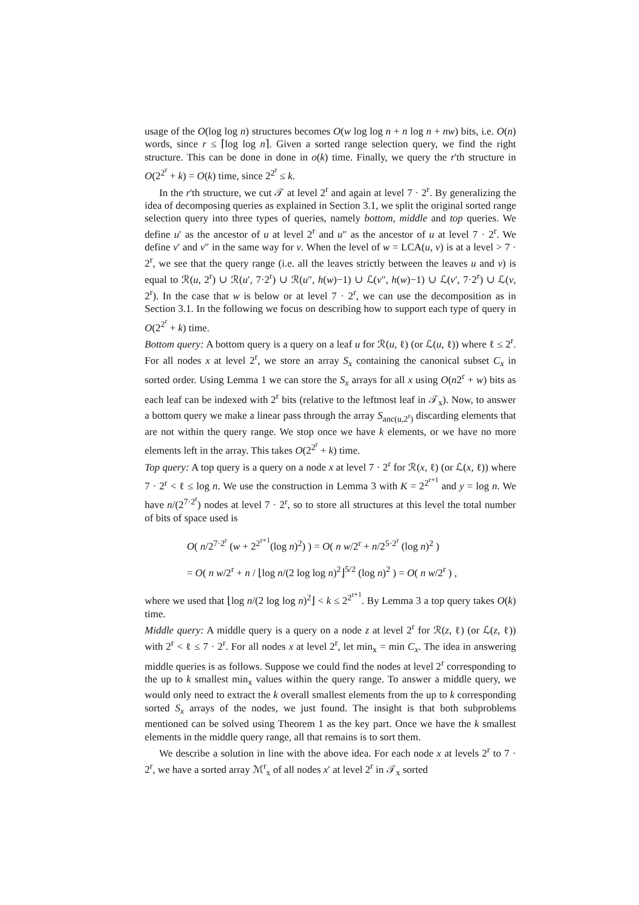usage of the O(log log n) structures becomes O(w log log n + n log n + nw) bits, i.e. O(n) words, since r ≤ ⌈log log n⌉. Given a sorted range selection query, we find the right structure. This can be done in done in o(k) time. Finally, we query the r'th structure in O(2<sup>2<sup>r</sup></sup> + k) = O(k) time, since 2<sup>2<sup>r</sup></sup> ≤ k.
In the r'th structure, we cut 𝒯 at level 2<sup>r</sup> and again at level 7 · 2<sup>r</sup>. By generalizing the idea of decomposing queries as explained in Section 3.1, we split the original sorted range selection query into three types of queries, namely bottom, middle and top queries. We define u′ as the ancestor of u at level 2<sup>r</sup> and u″ as the ancestor of u at level 7 · 2<sup>r</sup>. We define v′ and v″ in the same way for v. When the level of w = LCA(u, v) is at a level > 7 · 2<sup>r</sup>, we see that the query range (i.e. all the leaves strictly between the leaves u and v) is equal to ℛ(u, 2<sup>r</sup>) ∪ ℛ(u′, 7·2<sup>r</sup>) ∪ ℛ(u″, h(w)−1) ∪ ℒ(v″, h(w)−1) ∪ ℒ(v′, 7·2<sup>r</sup>) ∪ ℒ(v, 2<sup>r</sup>). In the case that w is below or at level 7 · 2<sup>r</sup>, we can use the decomposition as in Section 3.1. In the following we focus on describing how to support each type of query in O(2<sup>2<sup>r</sup></sup> + k) time.
Bottom query: A bottom query is a query on a leaf u for ℛ(u, ℓ) (or ℒ(u, ℓ)) where ℓ ≤ 2<sup>r</sup>. For all nodes x at level 2<sup>r</sup>, we store an array S<sub>x</sub> containing the canonical subset C<sub>x</sub> in sorted order. Using Lemma 1 we can store the S<sub>x</sub> arrays for all x using O(n2<sup>r</sup> + w) bits as each leaf can be indexed with 2<sup>r</sup> bits (relative to the leftmost leaf in 𝒯<sub>x</sub>). Now, to answer a bottom query we make a linear pass through the array S<sub>anc(u,2<sup>r</sup>)</sub> discarding elements that are not within the query range. We stop once we have k elements, or we have no more elements left in the array. This takes O(2<sup>2<sup>r</sup></sup> + k) time.
Top query: A top query is a query on a node x at level 7 · 2<sup>r</sup> for ℛ(x, ℓ) (or ℒ(x, ℓ)) where 7 · 2<sup>r</sup> < ℓ ≤ log n. We use the construction in Lemma 3 with K = 2<sup>2<sup>r+1</sup></sup> and y = log n. We have n/(2<sup>7·2<sup>r</sup></sup>) nodes at level 7 · 2<sup>r</sup>, so to store all structures at this level the total number of bits of space used is
O( n/2<sup>7·2<sup>r</sup></sup> (w + 2<sup>2<sup>r+1</sup></sup>(log n)<sup>2</sup>) ) = O( n w/2<sup>r</sup> + n/2<sup>5·2<sup>r</sup></sup> (log n)<sup>2</sup> )
= O( n w/2<sup>r</sup> + n / ⌊log n/(2 log log n)<sup>2</sup>⌋<sup>5/2</sup> (log n)<sup>2</sup> ) = O( n w/2<sup>r</sup> ) ,
where we used that ⌊log n/(2 log log n)<sup>2</sup>⌋ < k ≤ 2<sup>2<sup>r+1</sup></sup>. By Lemma 3 a top query takes O(k) time.
Middle query: A middle query is a query on a node z at level 2<sup>r</sup> for ℛ(z, ℓ) (or ℒ(z, ℓ)) with 2<sup>r</sup> < ℓ ≤ 7 · 2<sup>r</sup>. For all nodes x at level 2<sup>r</sup>, let min<sub>x</sub> = min C<sub>x</sub>. The idea in answering middle queries is as follows. Suppose we could find the nodes at level 2<sup>r</sup> corresponding to the up to k smallest min<sub>x</sub> values within the query range. To answer a middle query, we would only need to extract the k overall smallest elements from the up to k corresponding sorted S<sub>x</sub> arrays of the nodes, we just found. The insight is that both subproblems mentioned can be solved using Theorem 1 as the key part. Once we have the k smallest elements in the middle query range, all that remains is to sort them.
We describe a solution in line with the above idea. For each node x at levels 2<sup>r</sup> to 7 · 2<sup>r</sup>, we have a sorted array ℳ<sup>r</sup><sub>x</sub> of all nodes x′ at level 2<sup>r</sup> in 𝒯<sub>x</sub> sorted